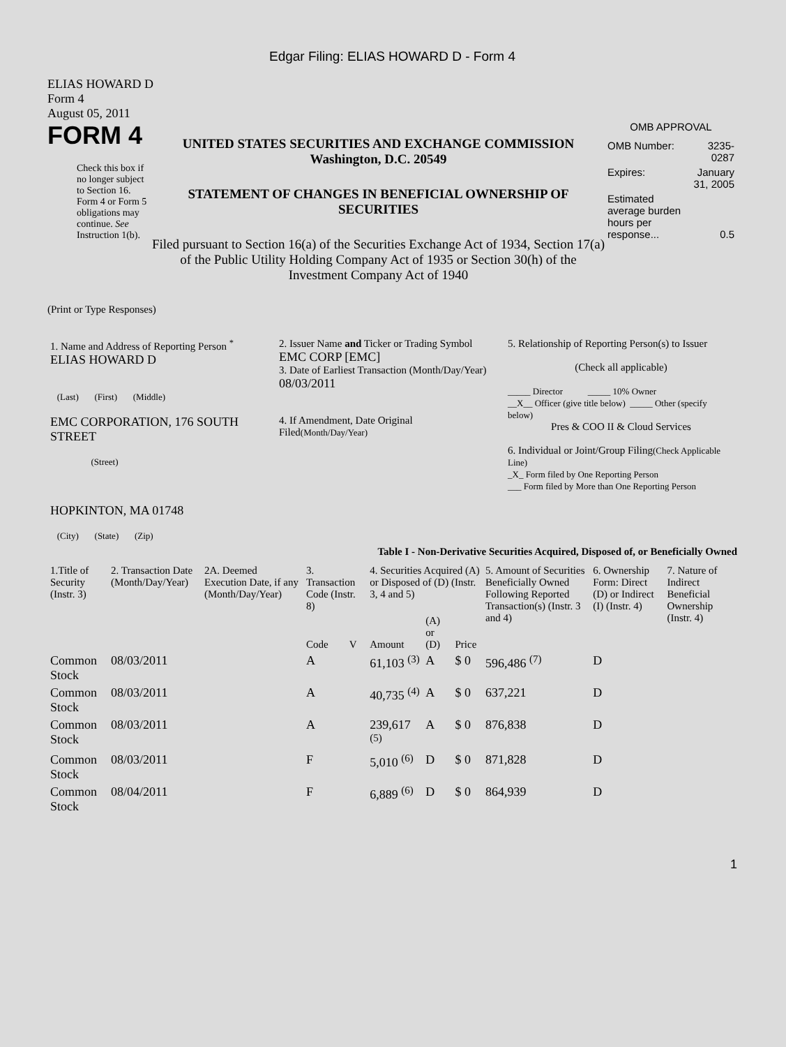Edgar Filing: ELIAS HOWARD D - Form 4
ELIAS HOWARD D
Form 4
August 05, 2011
FORM 4
Check this box if no longer subject to Section 16. Form 4 or Form 5 obligations may continue. See Instruction 1(b).
UNITED STATES SECURITIES AND EXCHANGE COMMISSION
Washington, D.C. 20549
STATEMENT OF CHANGES IN BENEFICIAL OWNERSHIP OF SECURITIES
Filed pursuant to Section 16(a) of the Securities Exchange Act of 1934, Section 17(a) of the Public Utility Holding Company Act of 1935 or Section 30(h) of the Investment Company Act of 1940
OMB APPROVAL
| OMB Number: | 3235-0287 |
| Expires: | January 31, 2005 |
| Estimated average burden hours per response... | 0.5 |
(Print or Type Responses)
| 1. Name and Address of Reporting Person <sup>*</sup> ELIAS HOWARD D (Last) (First) (Middle) EMC CORPORATION, 176 SOUTH STREET (Street) HOPKINTON, MA 01748 (City) (State) (Zip) | 2. Issuer Name and Ticker or Trading Symbol EMC CORP [EMC] 3. Date of Earliest Transaction (Month/Day/Year) 08/03/2011 4. If Amendment, Date Original Filed (Month/Day/Year) | 5. Relationship of Reporting Person(s) to Issuer (Check all applicable) _____ Director _____ 10% Owner __X__ Officer (give title below) _____ Other (specify below) Pres & COO II & Cloud Services 6. Individual or Joint/Group Filing (Check Applicable Line) _X_ Form filed by One Reporting Person ___ Form filed by More than One Reporting Person |
Table I - Non-Derivative Securities Acquired, Disposed of, or Beneficially Owned
| 1.Title of Security (Instr. 3) | 2. Transaction Date (Month/Day/Year) | 2A. Deemed Execution Date, if any (Month/Day/Year) | 3. Transaction Code (Instr. 8) | | 4. Securities Acquired (A) or Disposed of (D) (Instr. 3, 4 and 5) | | | 5. Amount of Securities Beneficially Owned Following Reported Transaction(s) (Instr. 3 and 4) | 6. Ownership Form: Direct (D) or Indirect (I) (Instr. 4) | 7. Nature of Indirect Beneficial Ownership (Instr. 4) |
| --- | --- | --- | --- | --- | --- | --- | --- | --- | --- | --- |
| | | | Code | V | Amount | (A) or (D) | Price | | | |
| Common Stock | 08/03/2011 | | A | | 61,103 <sup>(3)</sup> | A | $ 0 | 596,486 <sup>(7)</sup> | D | |
| Common Stock | 08/03/2011 | | A | | 40,735 <sup>(4)</sup> | A | $ 0 | 637,221 | D | |
| Common Stock | 08/03/2011 | | A | | 239,617 <sup>(5)</sup> | A | $ 0 | 876,838 | D | |
| Common Stock | 08/03/2011 | | F | | 5,010 <sup>(6)</sup> | D | $ 0 | 871,828 | D | |
| Common Stock | 08/04/2011 | | F | | 6,889 <sup>(6)</sup> | D | $ 0 | 864,939 | D | |
1